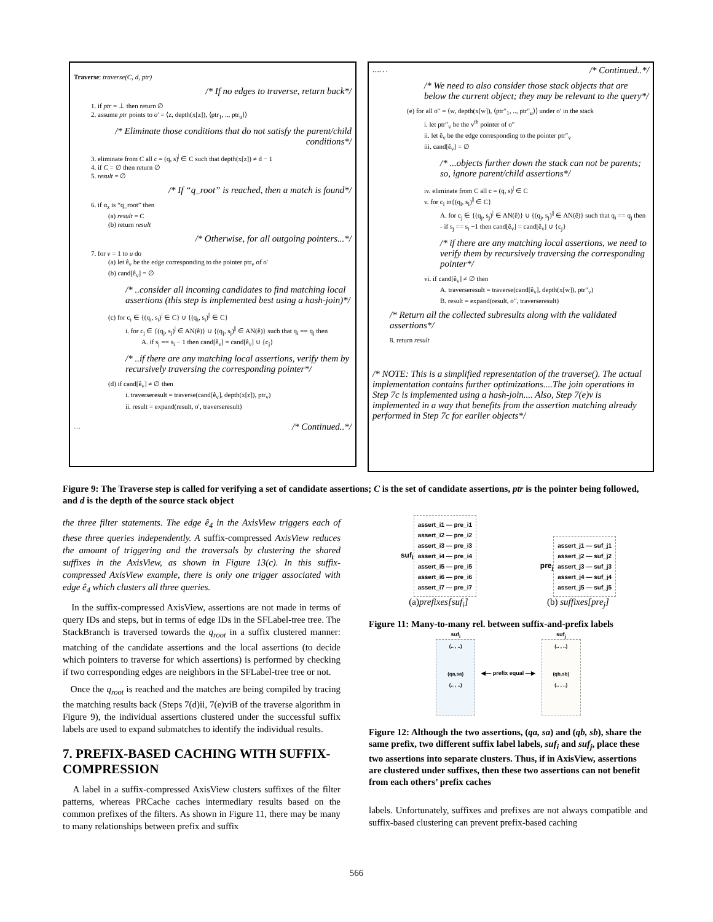Traverse: traverse(C, d, ptr)
/* If no edges to traverse, return back*/
1. if ptr = ⊥ then return ∅
2. assume ptr points to o′ = ⟨z, depth(x[z]), ⟨ptr<sub>1</sub>, .., ptr<sub>u</sub>⟩⟩
/* Eliminate those conditions that do not satisfy the parent/child conditions*/
3. eliminate from C all c = (q, s)<sup>|</sup> ∈ C such that depth(x[z]) ≠ d − 1
4. if C = ∅ then return ∅
5. result = ∅
/* If “q_root” is reached, then a match is found*/
6. if α<sub>z</sub> is “q_root” then
(a) result = C
(b) return result
/* Otherwise, for all outgoing pointers...*/
7. for v = 1 to u do
(a) let ê<sub>v</sub> be the edge corresponding to the pointer ptr<sub>v</sub> of o′
(b) cand[ê<sub>v</sub>] = ∅
/* ..consider all incoming candidates to find matching local assertions (this step is implemented best using a hash-join)*/
(c) for c<sub>i</sub> ∈ {(q<sub>i</sub>, s<sub>i</sub>)<sup>|</sup> ∈ C} ∪ {(q<sub>i</sub>, s<sub>i</sub>)<sup>||</sup> ∈ C}
i. for c<sub>j</sub> ∈ {(q<sub>j</sub>, s<sub>j</sub>)<sup>|</sup> ∈ AN(ê)} ∪ {(q<sub>j</sub>, s<sub>j</sub>)<sup>||</sup> ∈ AN(ê)} such that q<sub>i</sub> == q<sub>j</sub> then
A. if s<sub>j</sub> == s<sub>i</sub> − 1 then cand[ê<sub>v</sub>] = cand[ê<sub>v</sub>] ∪ {c<sub>j</sub>}
/* ..if there are any matching local assertions, verify them by recursively traversing the corresponding pointer*/
(d) if cand[ê<sub>v</sub>] ≠ ∅ then
i. traverseresult = traverse(cand[ê<sub>v</sub>], depth(x[z]), ptr<sub>v</sub>)
ii. result = expand(result, o′, traverseresult)
… /* Continued..*/
…. . . /* Continued..*/
/* We need to also consider those stack objects that are below the current object; they may be relevant to the query*/
(e) for all o′′ = ⟨w, depth(x[w]), ⟨ptr′′<sub>1</sub>, .., ptr′′<sub>u</sub>⟩⟩ under o′ in the stack
i. let ptr′′<sub>v</sub> be the v<sup>th</sup> pointer of o′′
ii. let ê<sub>v</sub> be the edge corresponding to the pointer ptr′′<sub>v</sub>
iii. cand[ê<sub>v</sub>] = ∅
/* ...objects further down the stack can not be parents; so, ignore parent/child assertions*/
iv. eliminate from C all c = (q, s)<sup>|</sup> ∈ C
v. for c<sub>i</sub> in{(q<sub>i</sub>, s<sub>i</sub>)<sup>||</sup> ∈ C}
A. for c<sub>j</sub> ∈ {(q<sub>j</sub>, s<sub>j</sub>)<sup>|</sup> ∈ AN(ê)} ∪ {(q<sub>j</sub>, s<sub>j</sub>)<sup>||</sup> ∈ AN(ê)} such that q<sub>i</sub> == q<sub>j</sub> then
- if s<sub>j</sub> == s<sub>i</sub> −1 then cand[ê<sub>v</sub>] = cand[ê<sub>v</sub>] ∪ {c<sub>j</sub>}
/* if there are any matching local assertions, we need to verify them by recursively traversing the corresponding pointer*/
vi. if cand[ê<sub>v</sub>] ≠ ∅ then
A. traverseresult = traverse(cand[ê<sub>v</sub>], depth(x[w]), ptr′′<sub>v</sub>)
B. result = expand(result, o′′, traverseresult)
/* Return all the collected subresults along with the validated assertions*/
8. return result
/* NOTE: This is a simplified representation of the traverse(). The actual implementation contains further optimizations....The join operations in Step 7c is implemented using a hash-join.... Also, Step 7(e)v is implemented in a way that benefits from the assertion matching already performed in Step 7c for earlier objects*/
Figure 9: The Traverse step is called for verifying a set of candidate assertions; C is the set of candidate assertions, ptr is the pointer being followed, and d is the depth of the source stack object
the three filter statements. The edge ê<sub>4</sub> in the AxisView triggers each of these three queries independently. A suffix-compressed AxisView reduces the amount of triggering and the traversals by clustering the shared suffixes in the AxisView, as shown in Figure 13(c). In this suffix-compressed AxisView example, there is only one trigger associated with edge ê<sub>4</sub> which clusters all three queries.
In the suffix-compressed AxisView, assertions are not made in terms of query IDs and steps, but in terms of edge IDs in the SFLabel-tree tree. The StackBranch is traversed towards the q<sub>root</sub> in a suffix clustered manner: matching of the candidate assertions and the local assertions (to decide which pointers to traverse for which assertions) is performed by checking if two corresponding edges are neighbors in the SFLabel-tree tree or not.
Once the q<sub>root</sub> is reached and the matches are being compiled by tracing the matching results back (Steps 7(d)ii, 7(e)viB of the traverse algorithm in Figure 9), the individual assertions clustered under the successful suffix labels are used to expand submatches to identify the individual results.
7. PREFIX-BASED CACHING WITH SUFFIX-COMPRESSION
A label in a suffix-compressed AxisView clusters suffixes of the filter patterns, whereas PRCache caches intermediary results based on the common prefixes of the filters. As shown in Figure 11, there may be many to many relationships between prefix and suffix
suf<sub>i</sub>
assert_i1 — pre_i1
assert_i2 — pre_i2
assert_i3 — pre_i3
assert_i4 — pre_i4
assert_i5 — pre_i5
assert_i6 — pre_i6
assert_i7 — pre_i7
(a)prefixes[suf<sub>i</sub>]
pre<sub>j</sub>
assert_j1 — suf_j1
assert_j2 — suf_j2
assert_j3 — suf_j3
assert_j4 — suf_j4
assert_j5 — suf_j5
(b) suffixes[pre<sub>j</sub>]
Figure 11: Many-to-many rel. between suffix-and-prefix labels
suf<sub>i</sub>
(.. , ..)
(qa,sa)
(.. , ..)
◀— prefix equal —▶ suf<sub>j</sub>
(.. , ..)
(qb,sb)
(.. , ..)
Figure 12: Although the two assertions, (qa, sa) and (qb, sb), share the same prefix, two different suffix label labels, suf<sub>i</sub> and suf<sub>j</sub>, place these two assertions into separate clusters. Thus, if in AxisView, assertions are clustered under suffixes, then these two assertions can not benefit from each others’ prefix caches
labels. Unfortunately, suffixes and prefixes are not always compatible and suffix-based clustering can prevent prefix-based caching
566